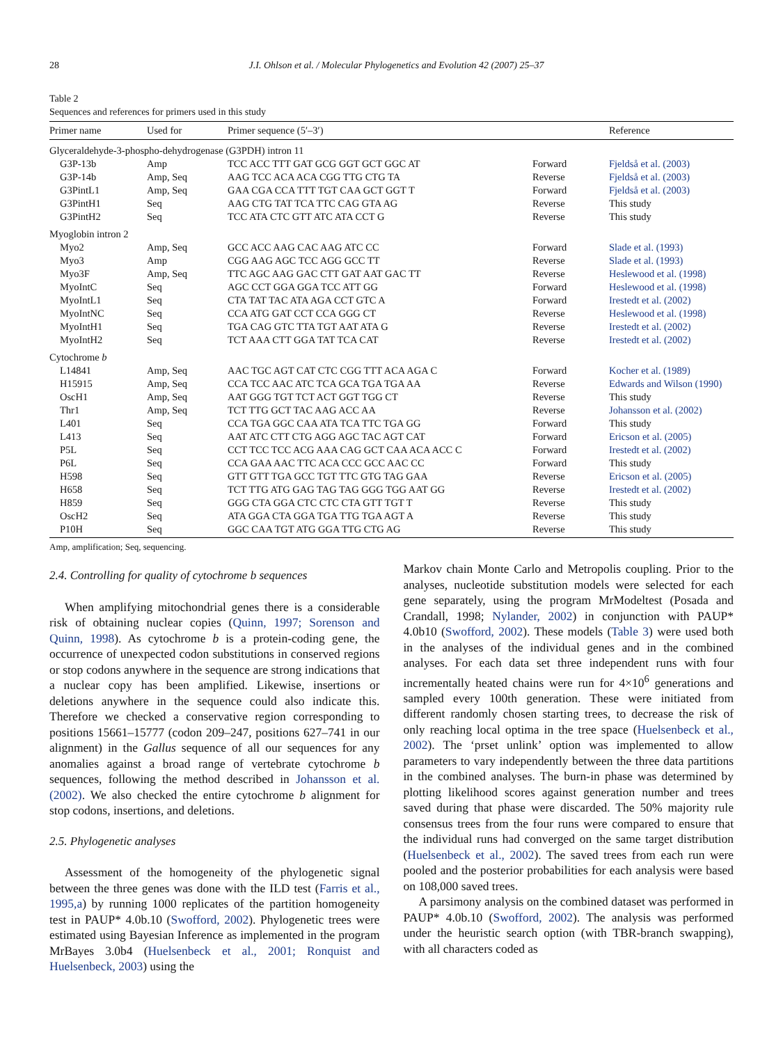28 J.I. Ohlson et al. / Molecular Phylogenetics and Evolution 42 (2007) 25–37
Table 2
Sequences and references for primers used in this study
| Primer name | Used for | Primer sequence (5′–3′) | | Reference |
| --- | --- | --- | --- | --- |
| Glyceraldehyde-3-phospho-dehydrogenase (G3PDH) intron 11 | | | | |
| G3P-13b | Amp | TCC ACC TTT GAT GCG GGT GCT GGC AT | Forward | Fjeldså et al. (2003) |
| G3P-14b | Amp, Seq | AAG TCC ACA ACA CGG TTG CTG TA | Reverse | Fjeldså et al. (2003) |
| G3PintL1 | Amp, Seq | GAA CGA CCA TTT TGT CAA GCT GGT T | Forward | Fjeldså et al. (2003) |
| G3PintH1 | Seq | AAG CTG TAT TCA TTC CAG GTA AG | Reverse | This study |
| G3PintH2 | Seq | TCC ATA CTC GTT ATC ATA CCT G | Reverse | This study |
| Myoglobin intron 2 | | | | |
| Myo2 | Amp, Seq | GCC ACC AAG CAC AAG ATC CC | Forward | Slade et al. (1993) |
| Myo3 | Amp | CGG AAG AGC TCC AGG GCC TT | Reverse | Slade et al. (1993) |
| Myo3F | Amp, Seq | TTC AGC AAG GAC CTT GAT AAT GAC TT | Reverse | Heslewood et al. (1998) |
| MyoIntC | Seq | AGC CCT GGA GGA TCC ATT GG | Forward | Heslewood et al. (1998) |
| MyoIntL1 | Seq | CTA TAT TAC ATA AGA CCT GTC A | Forward | Irestedt et al. (2002) |
| MyoIntNC | Seq | CCA ATG GAT CCT CCA GGG CT | Reverse | Heslewood et al. (1998) |
| MyoIntH1 | Seq | TGA CAG GTC TTA TGT AAT ATA G | Reverse | Irestedt et al. (2002) |
| MyoIntH2 | Seq | TCT AAA CTT GGA TAT TCA CAT | Reverse | Irestedt et al. (2002) |
| Cytochrome b | | | | |
| L14841 | Amp, Seq | AAC TGC AGT CAT CTC CGG TTT ACA AGA C | Forward | Kocher et al. (1989) |
| H15915 | Amp, Seq | CCA TCC AAC ATC TCA GCA TGA TGA AA | Reverse | Edwards and Wilson (1990) |
| OscH1 | Amp, Seq | AAT GGG TGT TCT ACT GGT TGG CT | Reverse | This study |
| Thr1 | Amp, Seq | TCT TTG GCT TAC AAG ACC AA | Reverse | Johansson et al. (2002) |
| L401 | Seq | CCA TGA GGC CAA ATA TCA TTC TGA GG | Forward | This study |
| L413 | Seq | AAT ATC CTT CTG AGG AGC TAC AGT CAT | Forward | Ericson et al. (2005) |
| P5L | Seq | CCT TCC TCC ACG AAA CAG GCT CAA ACA ACC C | Forward | Irestedt et al. (2002) |
| P6L | Seq | CCA GAA AAC TTC ACA CCC GCC AAC CC | Forward | This study |
| H598 | Seq | GTT GTT TGA GCC TGT TTC GTG TAG GAA | Reverse | Ericson et al. (2005) |
| H658 | Seq | TCT TTG ATG GAG TAG TAG GGG TGG AAT GG | Reverse | Irestedt et al. (2002) |
| H859 | Seq | GGG CTA GGA CTC CTC CTA GTT TGT T | Reverse | This study |
| OscH2 | Seq | ATA GGA CTA GGA TGA TTG TGA AGT A | Reverse | This study |
| P10H | Seq | GGC CAA TGT ATG GGA TTG CTG AG | Reverse | This study |
Amp, amplification; Seq, sequencing.
2.4. Controlling for quality of cytochrome b sequences
When amplifying mitochondrial genes there is a considerable risk of obtaining nuclear copies (Quinn, 1997; Sorenson and Quinn, 1998). As cytochrome b is a protein-coding gene, the occurrence of unexpected codon substitutions in conserved regions or stop codons anywhere in the sequence are strong indications that a nuclear copy has been amplified. Likewise, insertions or deletions anywhere in the sequence could also indicate this. Therefore we checked a conservative region corresponding to positions 15661–15777 (codon 209–247, positions 627–741 in our alignment) in the Gallus sequence of all our sequences for any anomalies against a broad range of vertebrate cytochrome b sequences, following the method described in Johansson et al. (2002). We also checked the entire cytochrome b alignment for stop codons, insertions, and deletions.
2.5. Phylogenetic analyses
Assessment of the homogeneity of the phylogenetic signal between the three genes was done with the ILD test (Farris et al., 1995,a) by running 1000 replicates of the partition homogeneity test in PAUP* 4.0b.10 (Swofford, 2002). Phylogenetic trees were estimated using Bayesian Inference as implemented in the program MrBayes 3.0b4 (Huelsenbeck et al., 2001; Ronquist and Huelsenbeck, 2003) using the
Markov chain Monte Carlo and Metropolis coupling. Prior to the analyses, nucleotide substitution models were selected for each gene separately, using the program MrModeltest (Posada and Crandall, 1998; Nylander, 2002) in conjunction with PAUP* 4.0b10 (Swofford, 2002). These models (Table 3) were used both in the analyses of the individual genes and in the combined analyses. For each data set three independent runs with four incrementally heated chains were run for 4×10<sup>6</sup> generations and sampled every 100th generation. These were initiated from different randomly chosen starting trees, to decrease the risk of only reaching local optima in the tree space (Huelsenbeck et al., 2002). The ‘prset unlink’ option was implemented to allow parameters to vary independently between the three data partitions in the combined analyses. The burn-in phase was determined by plotting likelihood scores against generation number and trees saved during that phase were discarded. The 50% majority rule consensus trees from the four runs were compared to ensure that the individual runs had converged on the same target distribution (Huelsenbeck et al., 2002). The saved trees from each run were pooled and the posterior probabilities for each analysis were based on 108,000 saved trees.
A parsimony analysis on the combined dataset was performed in PAUP* 4.0b.10 (Swofford, 2002). The analysis was performed under the heuristic search option (with TBR-branch swapping), with all characters coded as